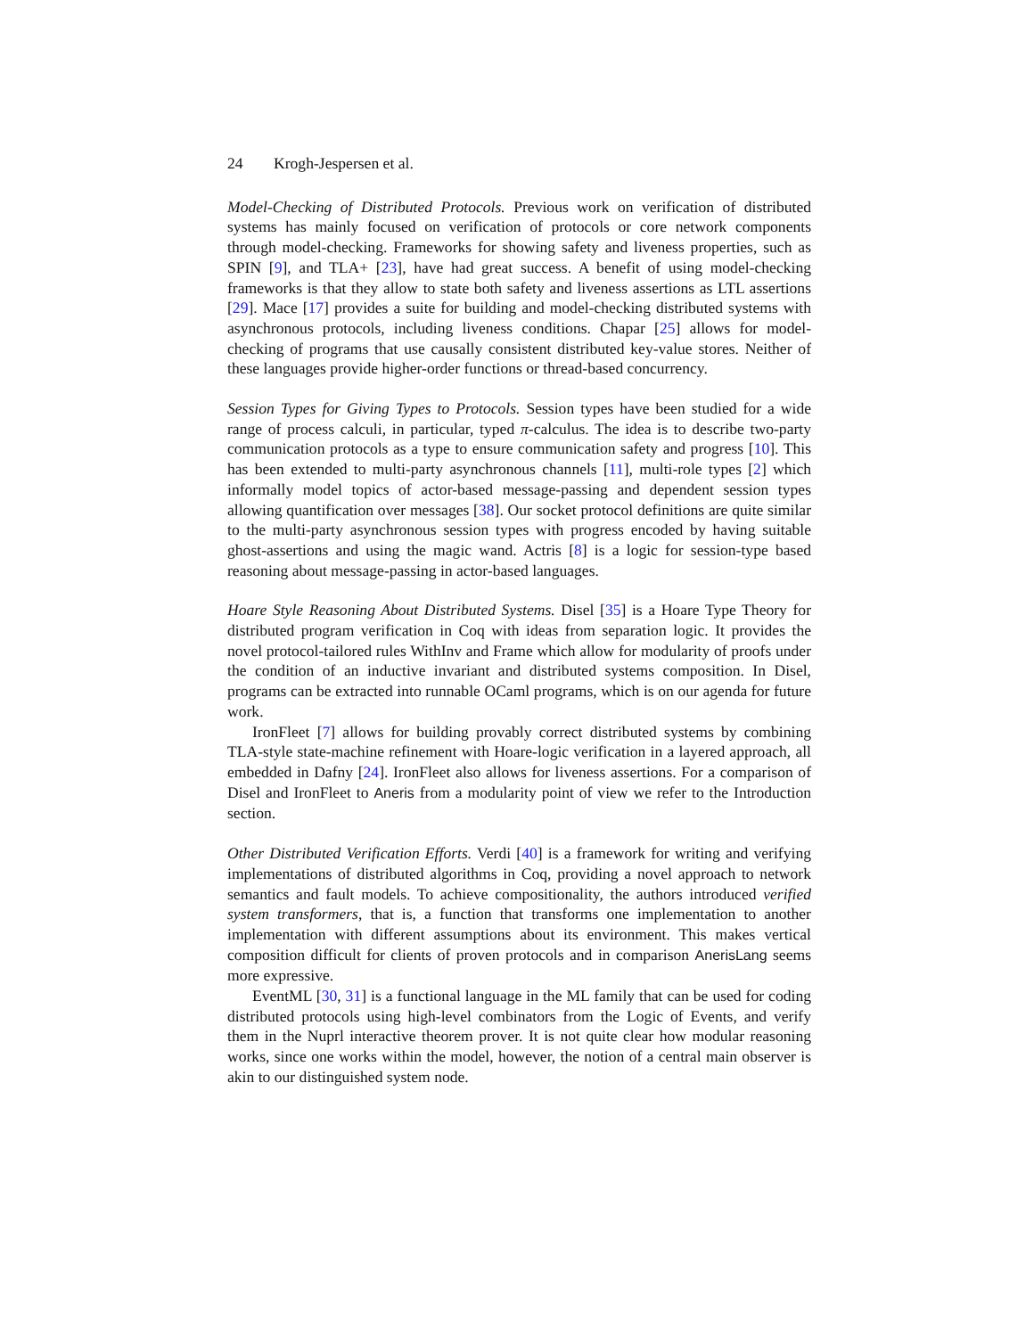24 Krogh-Jespersen et al.
Model-Checking of Distributed Protocols. Previous work on verification of distributed systems has mainly focused on verification of protocols or core network components through model-checking. Frameworks for showing safety and liveness properties, such as SPIN [9], and TLA+ [23], have had great success. A benefit of using model-checking frameworks is that they allow to state both safety and liveness assertions as LTL assertions [29]. Mace [17] provides a suite for building and model-checking distributed systems with asynchronous protocols, including liveness conditions. Chapar [25] allows for model-checking of programs that use causally consistent distributed key-value stores. Neither of these languages provide higher-order functions or thread-based concurrency.
Session Types for Giving Types to Protocols. Session types have been studied for a wide range of process calculi, in particular, typed π-calculus. The idea is to describe two-party communication protocols as a type to ensure communication safety and progress [10]. This has been extended to multi-party asynchronous channels [11], multi-role types [2] which informally model topics of actor-based message-passing and dependent session types allowing quantification over messages [38]. Our socket protocol definitions are quite similar to the multi-party asynchronous session types with progress encoded by having suitable ghost-assertions and using the magic wand. Actris [8] is a logic for session-type based reasoning about message-passing in actor-based languages.
Hoare Style Reasoning About Distributed Systems. Disel [35] is a Hoare Type Theory for distributed program verification in Coq with ideas from separation logic. It provides the novel protocol-tailored rules WithInv and Frame which allow for modularity of proofs under the condition of an inductive invariant and distributed systems composition. In Disel, programs can be extracted into runnable OCaml programs, which is on our agenda for future work.
IronFleet [7] allows for building provably correct distributed systems by combining TLA-style state-machine refinement with Hoare-logic verification in a layered approach, all embedded in Dafny [24]. IronFleet also allows for liveness assertions. For a comparison of Disel and IronFleet to Aneris from a modularity point of view we refer to the Introduction section.
Other Distributed Verification Efforts. Verdi [40] is a framework for writing and verifying implementations of distributed algorithms in Coq, providing a novel approach to network semantics and fault models. To achieve compositionality, the authors introduced verified system transformers, that is, a function that transforms one implementation to another implementation with different assumptions about its environment. This makes vertical composition difficult for clients of proven protocols and in comparison AnerisLang seems more expressive.
EventML [30, 31] is a functional language in the ML family that can be used for coding distributed protocols using high-level combinators from the Logic of Events, and verify them in the Nuprl interactive theorem prover. It is not quite clear how modular reasoning works, since one works within the model, however, the notion of a central main observer is akin to our distinguished system node.